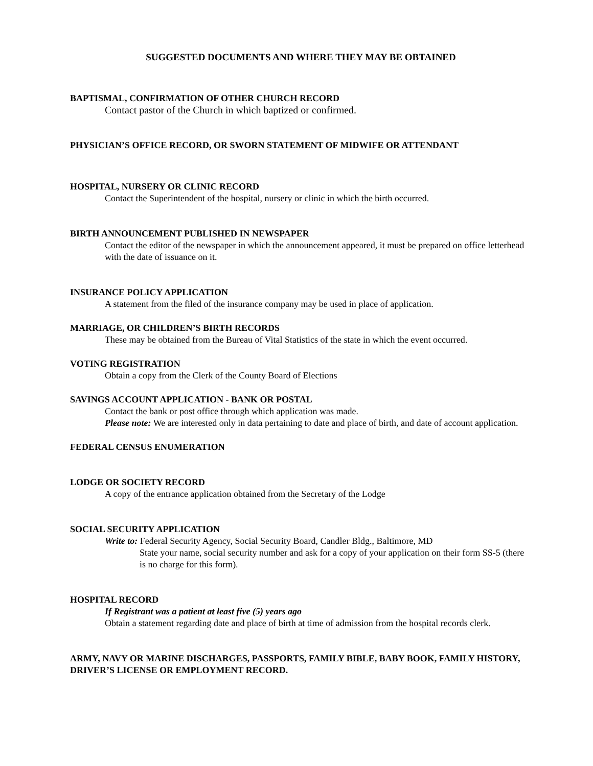SUGGESTED DOCUMENTS AND WHERE THEY MAY BE OBTAINED
BAPTISMAL, CONFIRMATION OF OTHER CHURCH RECORD
Contact pastor of the Church in which baptized or confirmed.
PHYSICIAN’S OFFICE RECORD, OR SWORN STATEMENT OF MIDWIFE OR ATTENDANT
HOSPITAL, NURSERY OR CLINIC RECORD
Contact the Superintendent of the hospital, nursery or clinic in which the birth occurred.
BIRTH ANNOUNCEMENT PUBLISHED IN NEWSPAPER
Contact the editor of the newspaper in which the announcement appeared, it must be prepared on office letterhead with the date of issuance on it.
INSURANCE POLICY APPLICATION
A statement from the filed of the insurance company may be used in place of application.
MARRIAGE, OR CHILDREN’S BIRTH RECORDS
These may be obtained from the Bureau of Vital Statistics of the state in which the event occurred.
VOTING REGISTRATION
Obtain a copy from the Clerk of the County Board of Elections
SAVINGS ACCOUNT APPLICATION - BANK OR POSTAL
Contact the bank or post office through which application was made.
Please note: We are interested only in data pertaining to date and place of birth, and date of account application.
FEDERAL CENSUS ENUMERATION
LODGE OR SOCIETY RECORD
A copy of the entrance application obtained from the Secretary of the Lodge
SOCIAL SECURITY APPLICATION
Write to: Federal Security Agency, Social Security Board, Candler Bldg., Baltimore, MD
State your name, social security number and ask for a copy of your application on their form SS-5 (there is no charge for this form).
HOSPITAL RECORD
If Registrant was a patient at least five (5) years ago
Obtain a statement regarding date and place of birth at time of admission from the hospital records clerk.
ARMY, NAVY OR MARINE DISCHARGES, PASSPORTS, FAMILY BIBLE, BABY BOOK, FAMILY HISTORY, DRIVER’S LICENSE OR EMPLOYMENT RECORD.